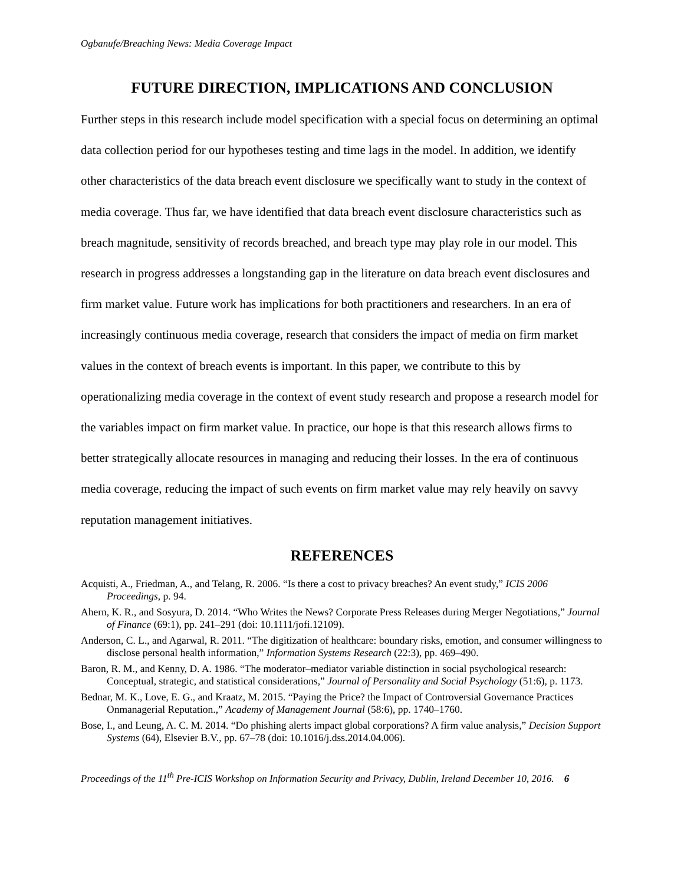Ogbanufe/Breaching News: Media Coverage Impact
FUTURE DIRECTION, IMPLICATIONS AND CONCLUSION
Further steps in this research include model specification with a special focus on determining an optimal data collection period for our hypotheses testing and time lags in the model. In addition, we identify other characteristics of the data breach event disclosure we specifically want to study in the context of media coverage. Thus far, we have identified that data breach event disclosure characteristics such as breach magnitude, sensitivity of records breached, and breach type may play role in our model. This research in progress addresses a longstanding gap in the literature on data breach event disclosures and firm market value. Future work has implications for both practitioners and researchers. In an era of increasingly continuous media coverage, research that considers the impact of media on firm market values in the context of breach events is important. In this paper, we contribute to this by operationalizing media coverage in the context of event study research and propose a research model for the variables impact on firm market value. In practice, our hope is that this research allows firms to better strategically allocate resources in managing and reducing their losses. In the era of continuous media coverage, reducing the impact of such events on firm market value may rely heavily on savvy reputation management initiatives.
REFERENCES
Acquisti, A., Friedman, A., and Telang, R. 2006. “Is there a cost to privacy breaches? An event study,” ICIS 2006 Proceedings, p. 94.
Ahern, K. R., and Sosyura, D. 2014. “Who Writes the News? Corporate Press Releases during Merger Negotiations,” Journal of Finance (69:1), pp. 241–291 (doi: 10.1111/jofi.12109).
Anderson, C. L., and Agarwal, R. 2011. “The digitization of healthcare: boundary risks, emotion, and consumer willingness to disclose personal health information,” Information Systems Research (22:3), pp. 469–490.
Baron, R. M., and Kenny, D. A. 1986. “The moderator–mediator variable distinction in social psychological research: Conceptual, strategic, and statistical considerations,” Journal of Personality and Social Psychology (51:6), p. 1173.
Bednar, M. K., Love, E. G., and Kraatz, M. 2015. “Paying the Price? the Impact of Controversial Governance Practices Onmanagerial Reputation.,” Academy of Management Journal (58:6), pp. 1740–1760.
Bose, I., and Leung, A. C. M. 2014. “Do phishing alerts impact global corporations? A firm value analysis,” Decision Support Systems (64), Elsevier B.V., pp. 67–78 (doi: 10.1016/j.dss.2014.04.006).
Proceedings of the 11<sup>th</sup> Pre-ICIS Workshop on Information Security and Privacy, Dublin, Ireland December 10, 2016. 6